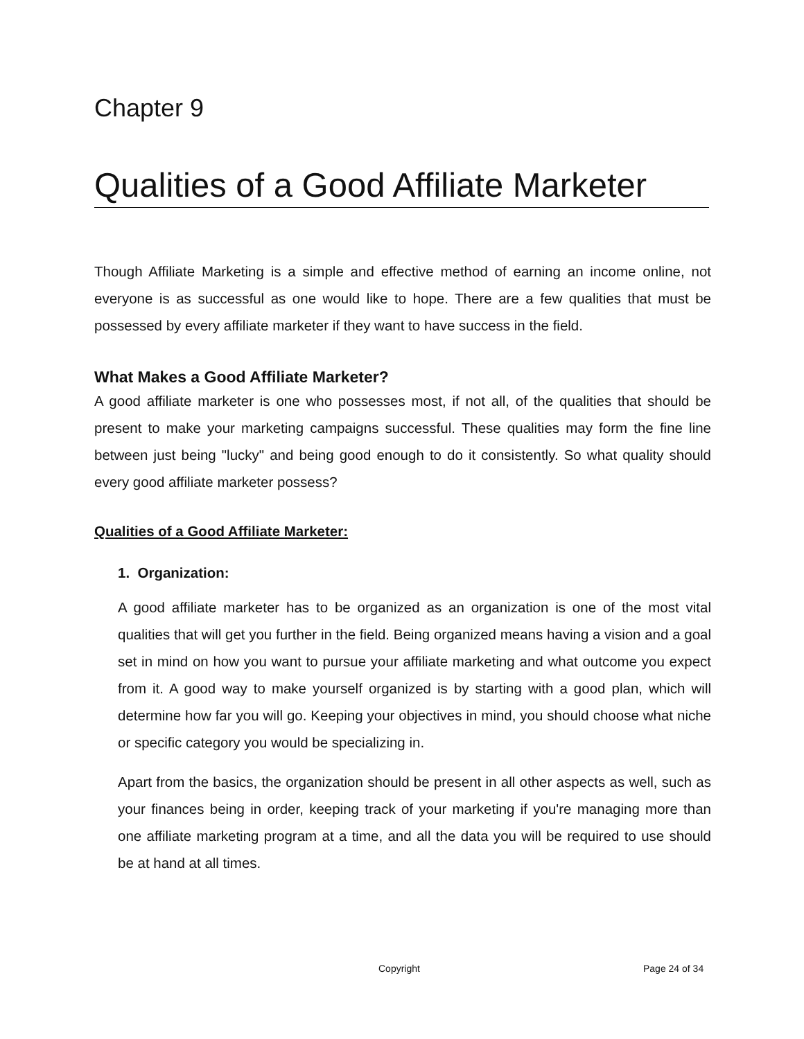Chapter 9
Qualities of a Good Affiliate Marketer
Though Affiliate Marketing is a simple and effective method of earning an income online, not everyone is as successful as one would like to hope. There are a few qualities that must be possessed by every affiliate marketer if they want to have success in the field.
What Makes a Good Affiliate Marketer?
A good affiliate marketer is one who possesses most, if not all, of the qualities that should be present to make your marketing campaigns successful. These qualities may form the fine line between just being "lucky" and being good enough to do it consistently. So what quality should every good affiliate marketer possess?
Qualities of a Good Affiliate Marketer:
1. Organization:
A good affiliate marketer has to be organized as an organization is one of the most vital qualities that will get you further in the field. Being organized means having a vision and a goal set in mind on how you want to pursue your affiliate marketing and what outcome you expect from it. A good way to make yourself organized is by starting with a good plan, which will determine how far you will go. Keeping your objectives in mind, you should choose what niche or specific category you would be specializing in.
Apart from the basics, the organization should be present in all other aspects as well, such as your finances being in order, keeping track of your marketing if you're managing more than one affiliate marketing program at a time, and all the data you will be required to use should be at hand at all times.
Copyright Page 24 of 34